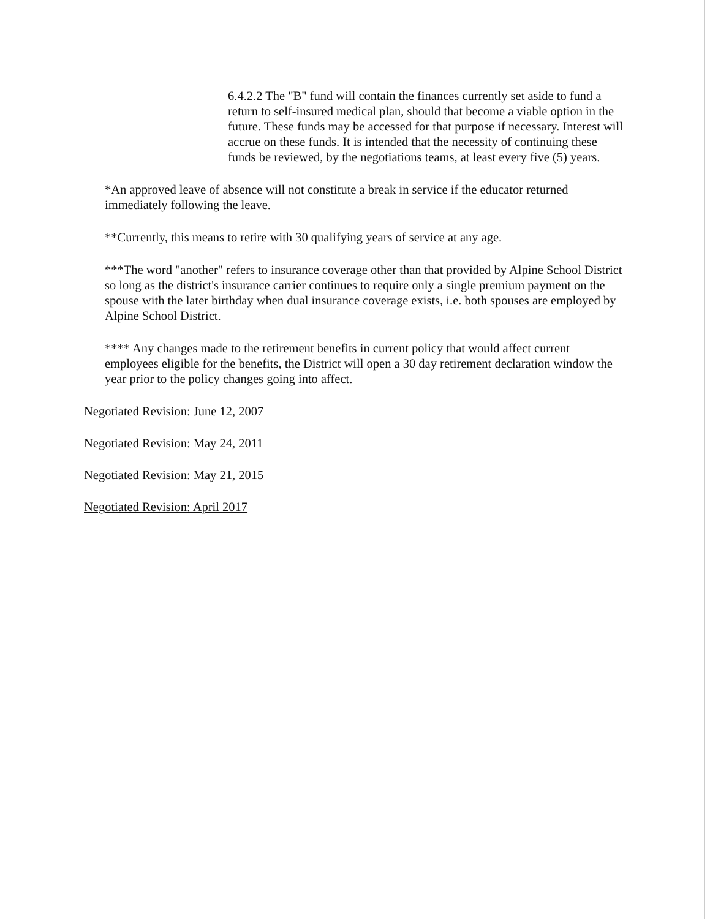6.4.2.2 The "B" fund will contain the finances currently set aside to fund a return to self-insured medical plan, should that become a viable option in the future. These funds may be accessed for that purpose if necessary. Interest will accrue on these funds. It is intended that the necessity of continuing these funds be reviewed, by the negotiations teams, at least every five (5) years.
*An approved leave of absence will not constitute a break in service if the educator returned immediately following the leave.
**Currently, this means to retire with 30 qualifying years of service at any age.
***The word "another" refers to insurance coverage other than that provided by Alpine School District so long as the district's insurance carrier continues to require only a single premium payment on the spouse with the later birthday when dual insurance coverage exists, i.e. both spouses are employed by Alpine School District.
**** Any changes made to the retirement benefits in current policy that would affect current employees eligible for the benefits, the District will open a 30 day retirement declaration window the year prior to the policy changes going into affect.
Negotiated Revision: June 12, 2007
Negotiated Revision: May 24, 2011
Negotiated Revision: May 21, 2015
Negotiated Revision: April 2017